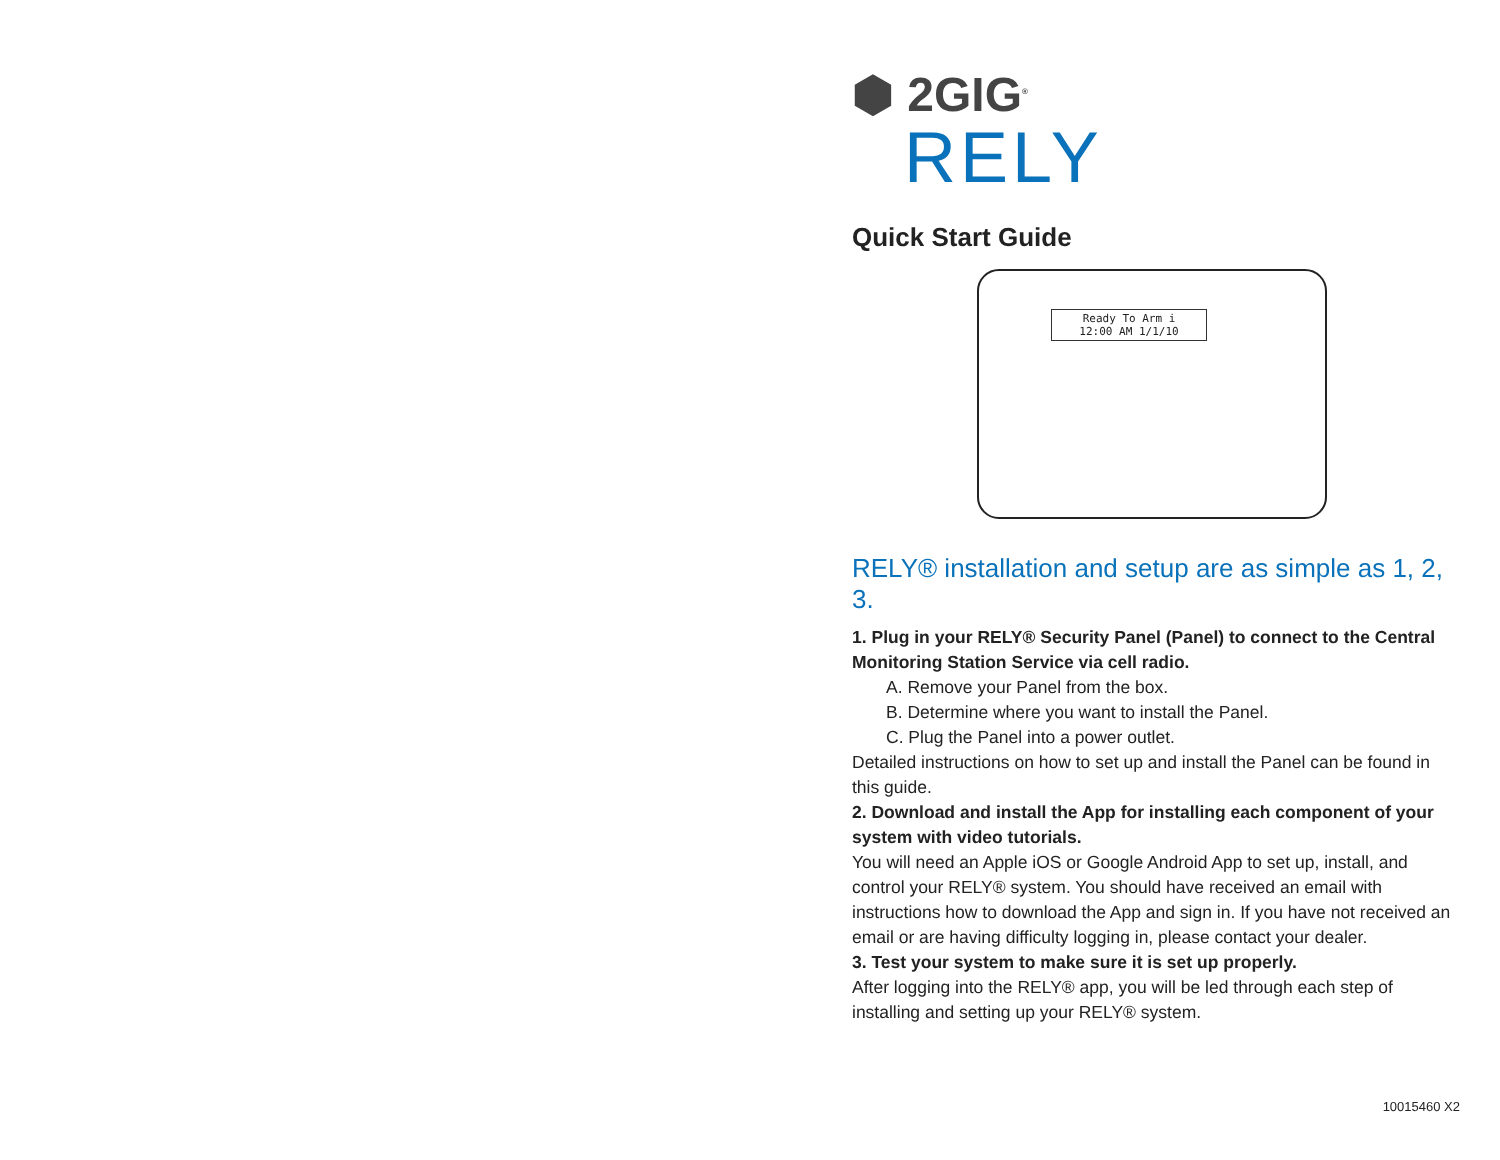⬢ 2GIG<sup>®</sup>
RELY
Quick Start Guide
Ready To Arm i
12:00 AM 1/1/10
RELY® installation and setup are as simple as 1, 2, 3.
1. Plug in your RELY® Security Panel (Panel) to connect to the Central Monitoring Station Service via cell radio.
A. Remove your Panel from the box.
B. Determine where you want to install the Panel.
C. Plug the Panel into a power outlet.
Detailed instructions on how to set up and install the Panel can be found in this guide.
2. Download and install the App for installing each component of your system with video tutorials.
You will need an Apple iOS or Google Android App to set up, install, and control your RELY® system. You should have received an email with instructions how to download the App and sign in. If you have not received an email or are having difficulty logging in, please contact your dealer.
3. Test your system to make sure it is set up properly.
After logging into the RELY® app, you will be led through each step of installing and setting up your RELY® system.
10015460 X2